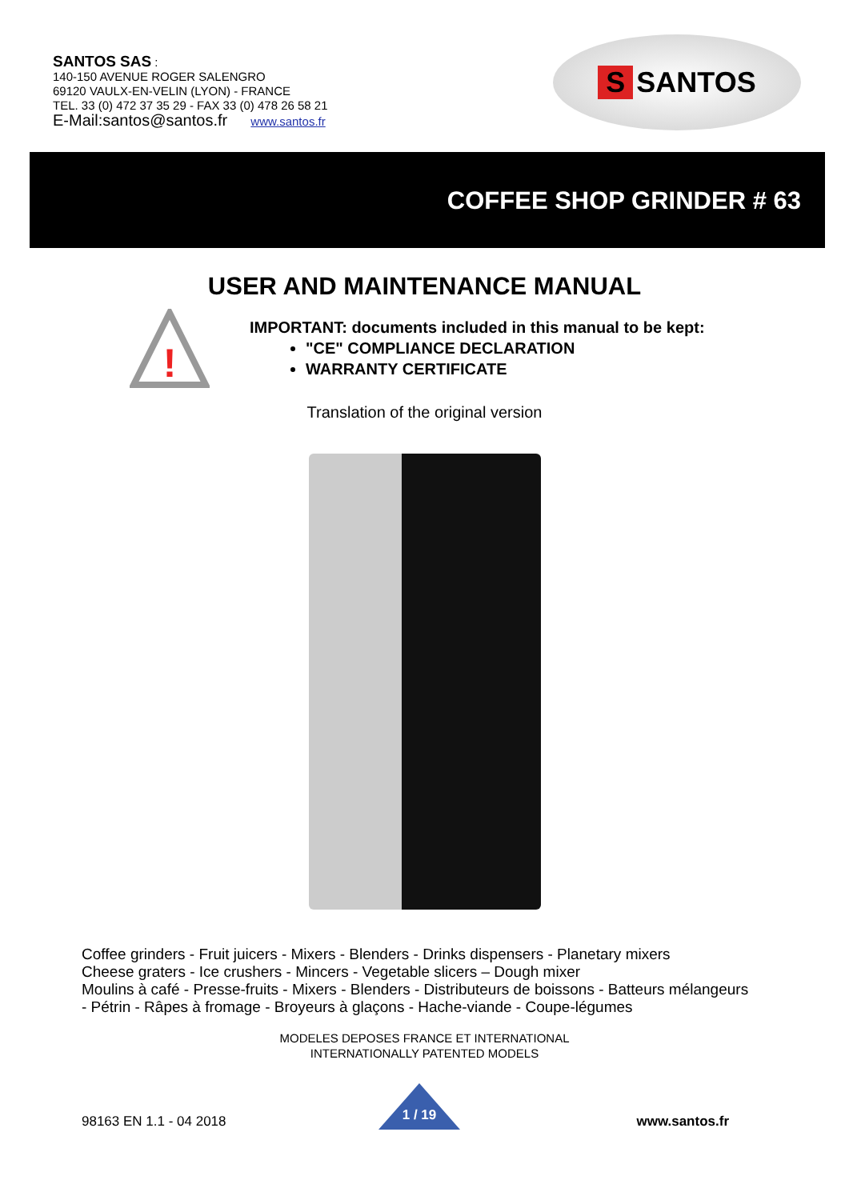SANTOS SAS :
140-150 AVENUE ROGER SALENGRO
69120 VAULX-EN-VELIN (LYON) - FRANCE
TEL. 33 (0) 472 37 35 29 - FAX 33 (0) 478 26 58 21
E-Mail:santos@santos.fr www.santos.fr
S SANTOS
COFFEE SHOP GRINDER # 63
USER AND MAINTENANCE MANUAL
!
IMPORTANT: documents included in this manual to be kept:
"CE" COMPLIANCE DECLARATION
WARRANTY CERTIFICATE
Translation of the original version
Coffee grinders - Fruit juicers - Mixers - Blenders - Drinks dispensers - Planetary mixers
Cheese graters - Ice crushers - Mincers - Vegetable slicers – Dough mixer
Moulins à café - Presse-fruits - Mixers - Blenders - Distributeurs de boissons - Batteurs mélangeurs
- Pétrin - Râpes à fromage - Broyeurs à glaçons - Hache-viande - Coupe-légumes
MODELES DEPOSES FRANCE ET INTERNATIONAL
INTERNATIONALLY PATENTED MODELS
98163 EN 1.1 - 04 2018
1 / 19
www.santos.fr